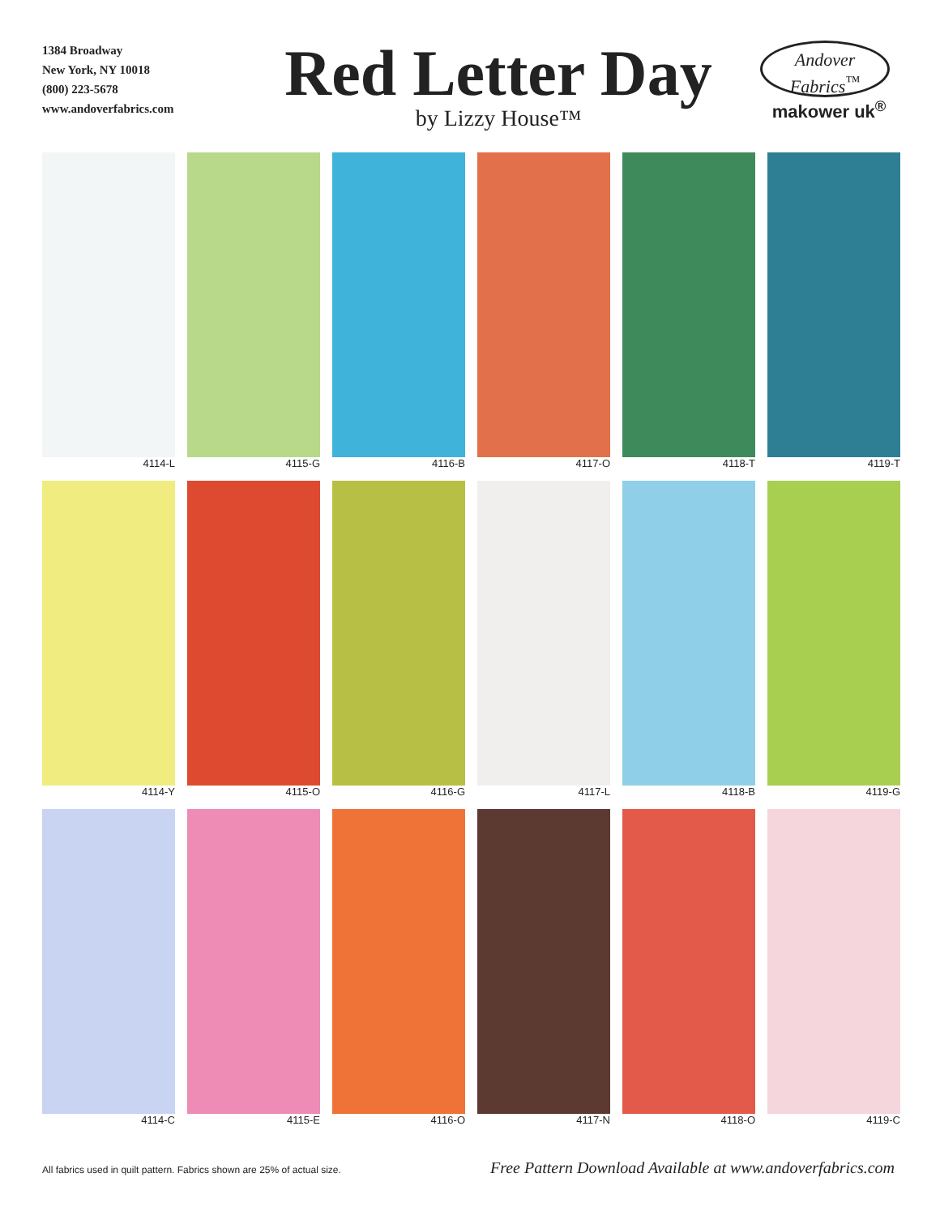1384 Broadway
New York, NY 10018
(800) 223-5678
www.andoverfabrics.com
Red Letter Day
by Lizzy House™
Andover
Fabrics<sup>™</sup>
makower uk<sup>®</sup>
4114-L
4115-G
4116-B
4117-O
4118-T
4119-T
4114-Y
4115-O
4116-G
4117-L
4118-B
4119-G
4114-C
4115-E
4116-O
4117-N
4118-O
4119-C
All fabrics used in quilt pattern. Fabrics shown are 25% of actual size.
Free Pattern Download Available at www.andoverfabrics.com